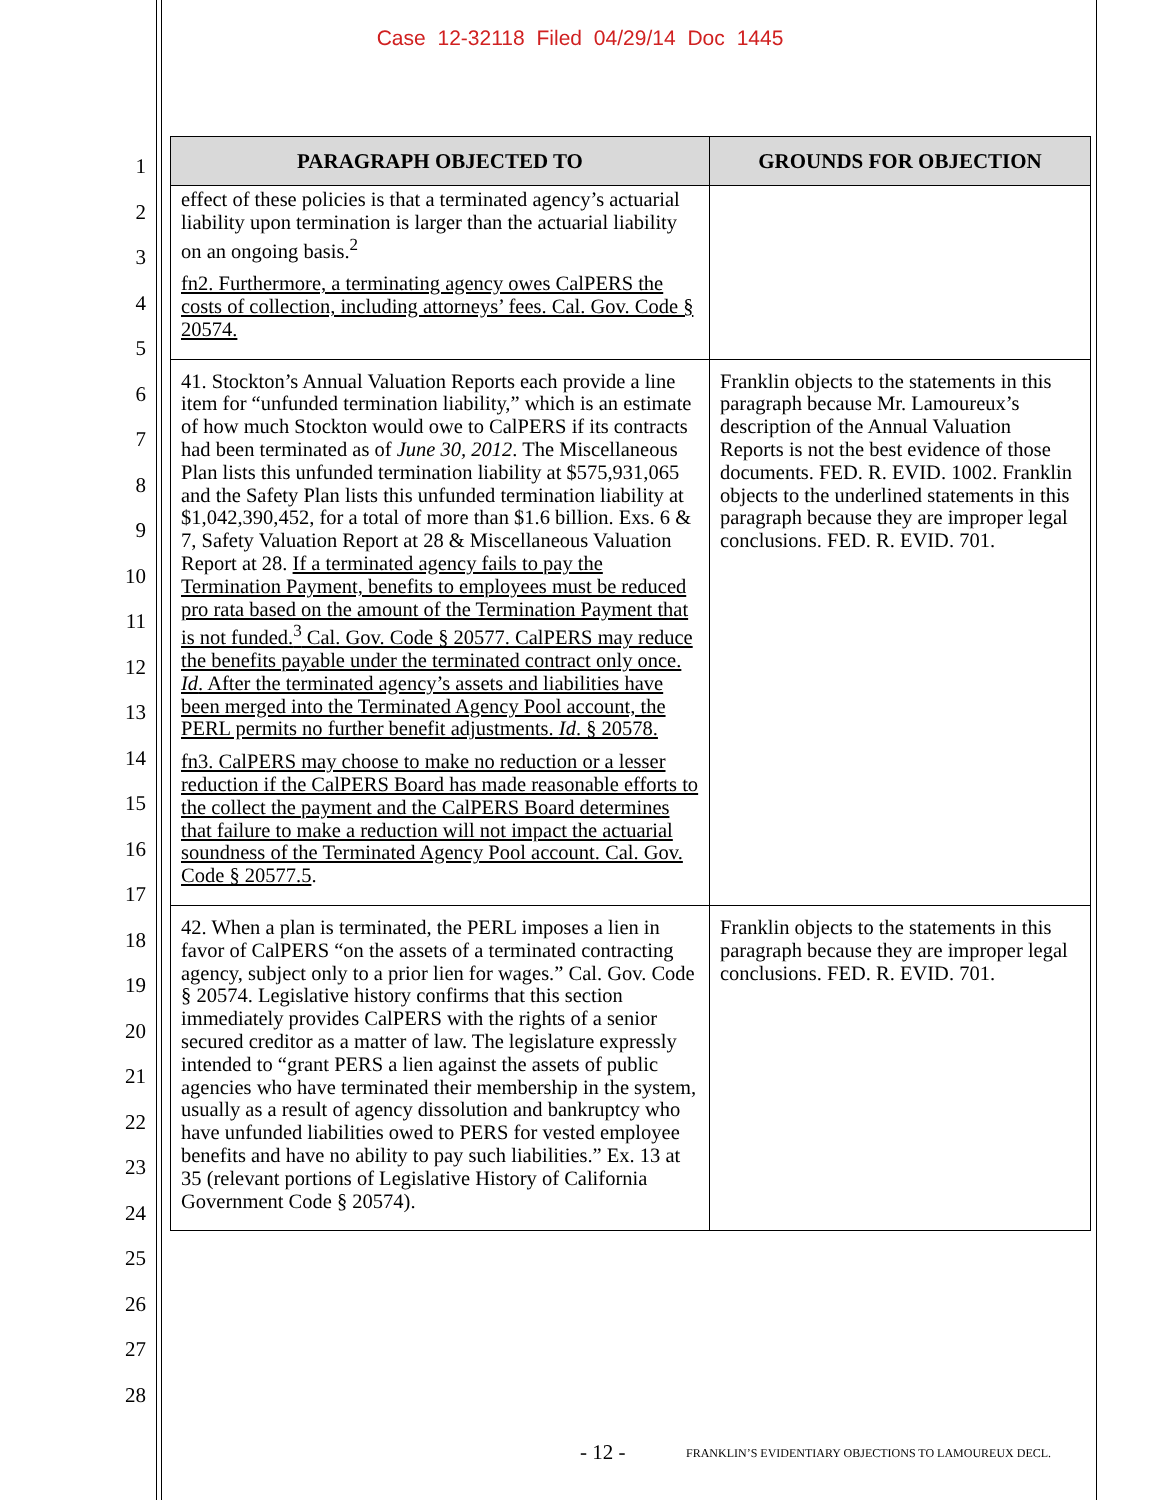Case 12-32118 Filed 04/29/14 Doc 1445
1
2
3
4
5
6
7
8
9
10
11
12
13
14
15
16
17
18
19
20
21
22
23
24
25
26
27
28
| PARAGRAPH OBJECTED TO | GROUNDS FOR OBJECTION |
| --- | --- |
| effect of these policies is that a terminated agency’s actuarial liability upon termination is larger than the actuarial liability on an ongoing basis.<sup>2</sup> fn2. Furthermore, a terminating agency owes CalPERS the costs of collection, including attorneys’ fees. Cal. Gov. Code § 20574. | |
| 41. Stockton’s Annual Valuation Reports each provide a line item for “unfunded termination liability,” which is an estimate of how much Stockton would owe to CalPERS if its contracts had been terminated as of June 30, 2012 . The Miscellaneous Plan lists this unfunded termination liability at $575,931,065 and the Safety Plan lists this unfunded termination liability at $1,042,390,452, for a total of more than $1.6 billion. Exs. 6 & 7, Safety Valuation Report at 28 & Miscellaneous Valuation Report at 28. If a terminated agency fails to pay the Termination Payment, benefits to employees must be reduced pro rata based on the amount of the Termination Payment that is not funded.<sup>3</sup> Cal. Gov. Code § 20577. CalPERS may reduce the benefits payable under the terminated contract only once. Id . After the terminated agency’s assets and liabilities have been merged into the Terminated Agency Pool account, the PERL permits no further benefit adjustments. Id . § 20578. fn3. CalPERS may choose to make no reduction or a lesser reduction if the CalPERS Board has made reasonable efforts to the collect the payment and the CalPERS Board determines that failure to make a reduction will not impact the actuarial soundness of the Terminated Agency Pool account. Cal. Gov. Code § 20577.5 . | Franklin objects to the statements in this paragraph because Mr. Lamoureux’s description of the Annual Valuation Reports is not the best evidence of those documents. FED. R. EVID. 1002. Franklin objects to the underlined statements in this paragraph because they are improper legal conclusions. FED. R. EVID. 701. |
| 42. When a plan is terminated, the PERL imposes a lien in favor of CalPERS “on the assets of a terminated contracting agency, subject only to a prior lien for wages.” Cal. Gov. Code § 20574. Legislative history confirms that this section immediately provides CalPERS with the rights of a senior secured creditor as a matter of law. The legislature expressly intended to “grant PERS a lien against the assets of public agencies who have terminated their membership in the system, usually as a result of agency dissolution and bankruptcy who have unfunded liabilities owed to PERS for vested employee benefits and have no ability to pay such liabilities.” Ex. 13 at 35 (relevant portions of Legislative History of California Government Code § 20574). | Franklin objects to the statements in this paragraph because they are improper legal conclusions. FED. R. EVID. 701. |
- 12 -
FRANKLIN’S EVIDENTIARY OBJECTIONS TO LAMOUREUX DECL.